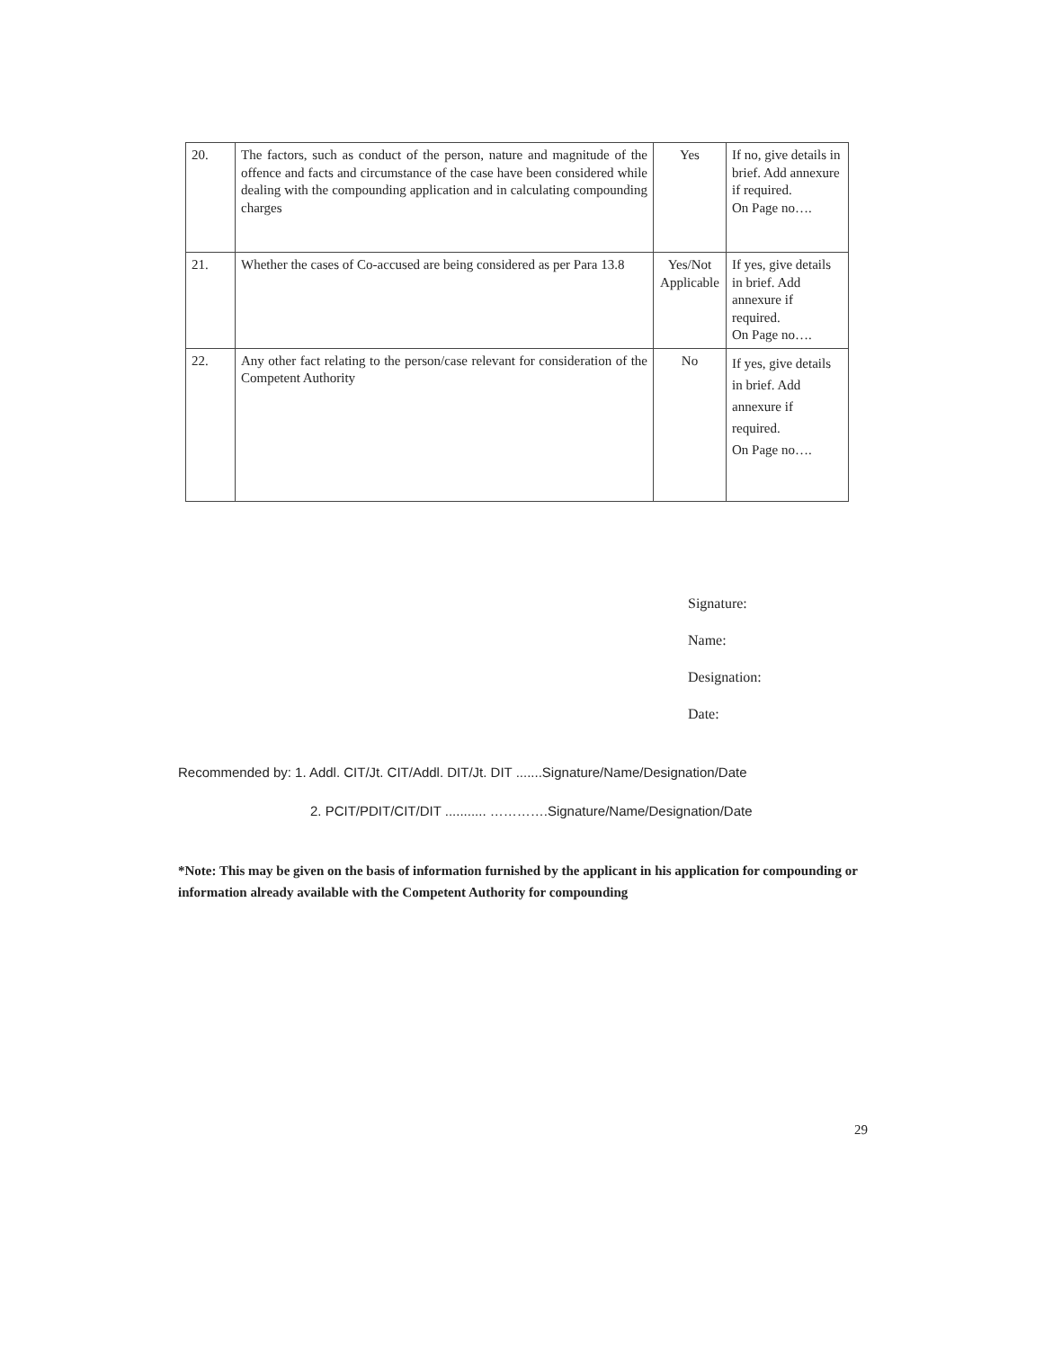| 20. | The factors, such as conduct of the person, nature and magnitude of the offence and facts and circumstance of the case have been considered while dealing with the compounding application and in calculating compounding charges | Yes | If no, give details in brief. Add annexure if required. On Page no…. |
| 21. | Whether the cases of Co-accused are being considered as per Para 13.8 | Yes/Not Applicable | If yes, give details in brief. Add annexure if required. On Page no…. |
| 22. | Any other fact relating to the person/case relevant for consideration of the Competent Authority | No | If yes, give details in brief. Add annexure if required. On Page no…. |
Signature:
Name:
Designation:
Date:
Recommended by: 1. Addl. CIT/Jt. CIT/Addl. DIT/Jt. DIT .......Signature/Name/Designation/Date
2. PCIT/PDIT/CIT/DIT ........... ………….Signature/Name/Designation/Date
*Note: This may be given on the basis of information furnished by the applicant in his application for compounding or information already available with the Competent Authority for compounding
29